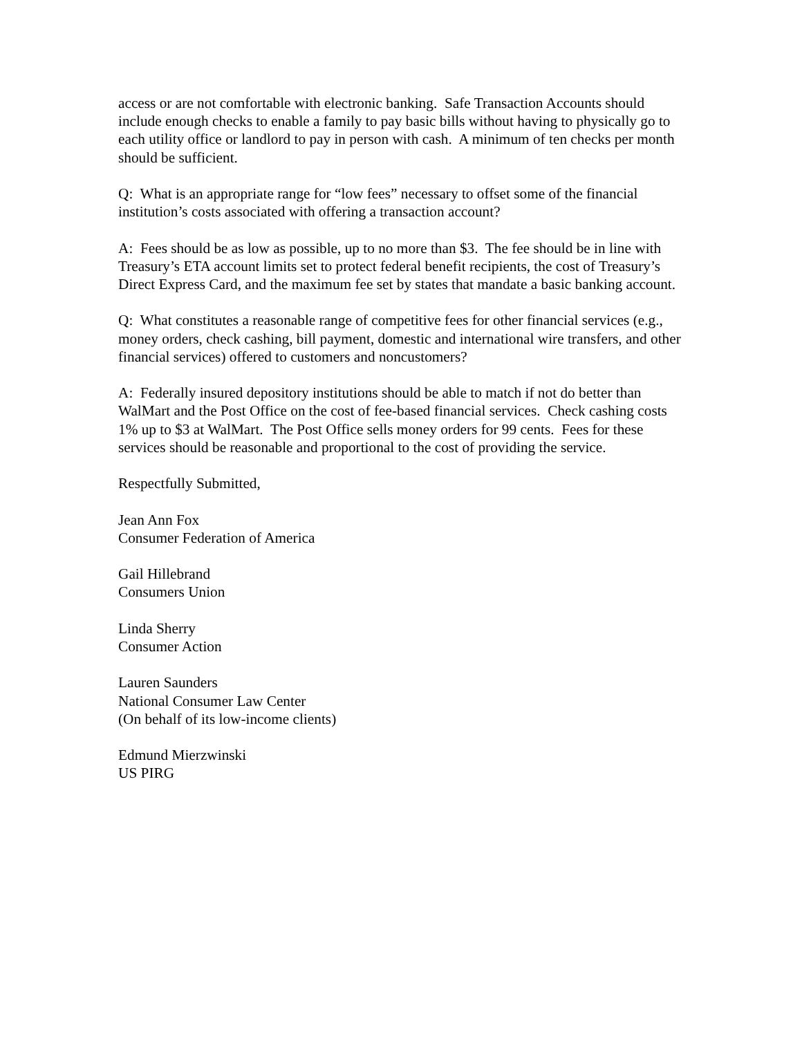access or are not comfortable with electronic banking. Safe Transaction Accounts should include enough checks to enable a family to pay basic bills without having to physically go to each utility office or landlord to pay in person with cash. A minimum of ten checks per month should be sufficient.
Q: What is an appropriate range for “low fees” necessary to offset some of the financial institution’s costs associated with offering a transaction account?
A: Fees should be as low as possible, up to no more than $3. The fee should be in line with Treasury’s ETA account limits set to protect federal benefit recipients, the cost of Treasury’s Direct Express Card, and the maximum fee set by states that mandate a basic banking account.
Q: What constitutes a reasonable range of competitive fees for other financial services (e.g., money orders, check cashing, bill payment, domestic and international wire transfers, and other financial services) offered to customers and noncustomers?
A: Federally insured depository institutions should be able to match if not do better than WalMart and the Post Office on the cost of fee-based financial services. Check cashing costs 1% up to $3 at WalMart. The Post Office sells money orders for 99 cents. Fees for these services should be reasonable and proportional to the cost of providing the service.
Respectfully Submitted,
Jean Ann Fox
Consumer Federation of America
Gail Hillebrand
Consumers Union
Linda Sherry
Consumer Action
Lauren Saunders
National Consumer Law Center
(On behalf of its low-income clients)
Edmund Mierzwinski
US PIRG